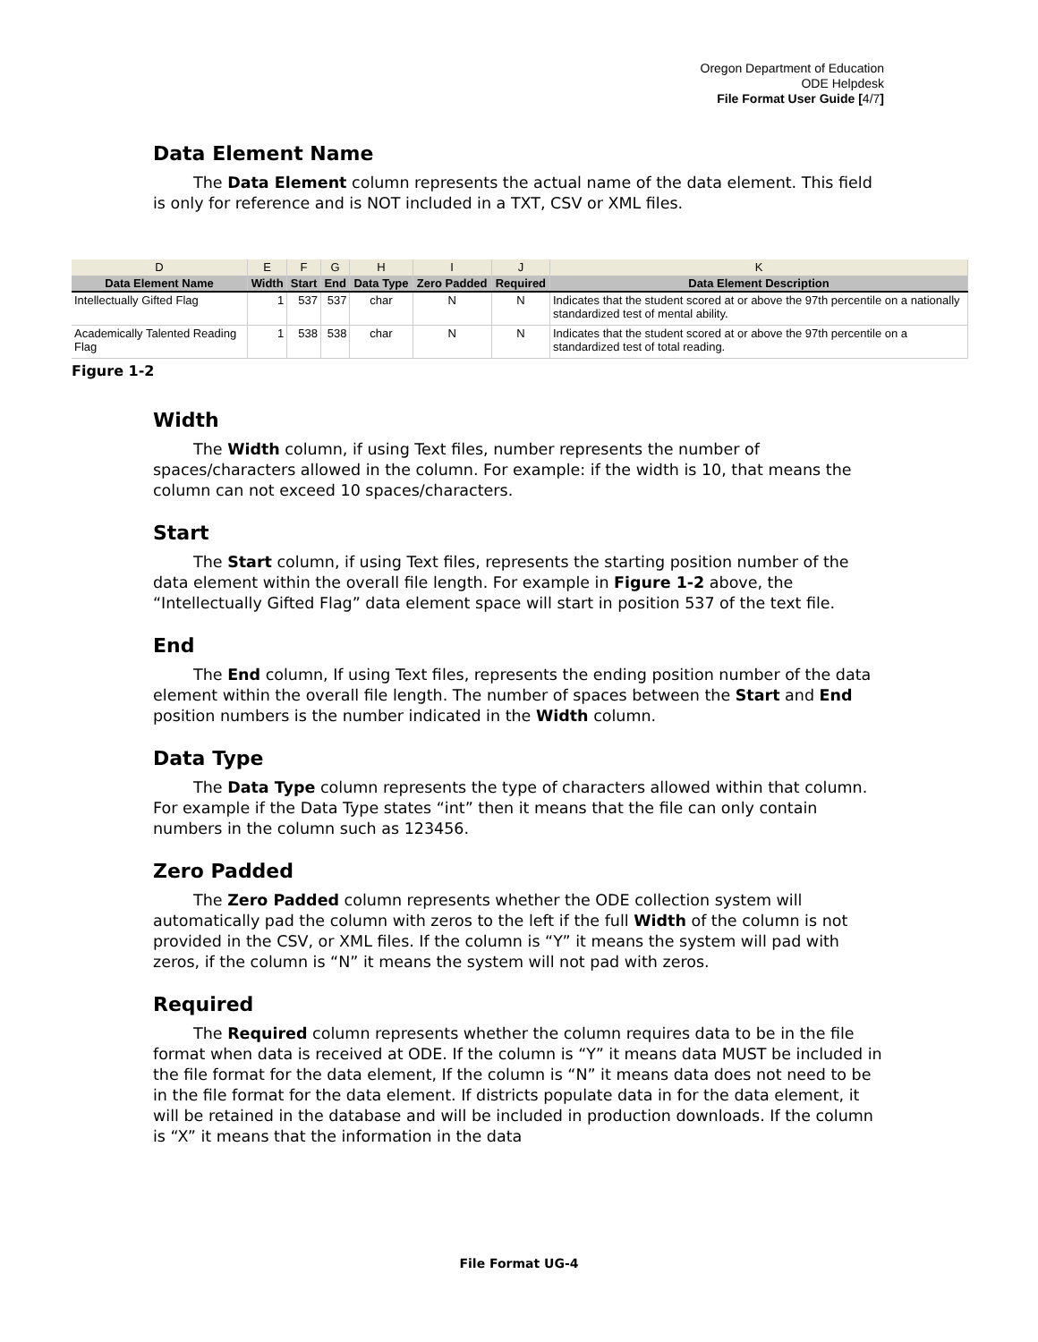Oregon Department of Education
ODE Helpdesk
File Format User Guide [4/7]
Data Element Name
The Data Element column represents the actual name of the data element. This field is only for reference and is NOT included in a TXT, CSV or XML files.
Width
The Width column, if using Text files, number represents the number of spaces/characters allowed in the column. For example: if the width is 10, that means the column can not exceed 10 spaces/characters.
Start
The Start column, if using Text files, represents the starting position number of the data element within the overall file length. For example in Figure 1-2 above, the “Intellectually Gifted Flag” data element space will start in position 537 of the text file.
End
The End column, If using Text files, represents the ending position number of the data element within the overall file length. The number of spaces between the Start and End position numbers is the number indicated in the Width column.
Data Type
The Data Type column represents the type of characters allowed within that column. For example if the Data Type states “int” then it means that the file can only contain numbers in the column such as 123456.
Zero Padded
The Zero Padded column represents whether the ODE collection system will automatically pad the column with zeros to the left if the full Width of the column is not provided in the CSV, or XML files. If the column is “Y” it means the system will pad with zeros, if the column is “N” it means the system will not pad with zeros.
Required
The Required column represents whether the column requires data to be in the file format when data is received at ODE. If the column is “Y” it means data MUST be included in the file format for the data element, If the column is “N” it means data does not need to be in the file format for the data element. If districts populate data in for the data element, it will be retained in the database and will be included in production downloads. If the column is “X” it means that the information in the data
| D | E | F | G | H | I | J | K |
| --- | --- | --- | --- | --- | --- | --- | --- |
| Data Element Name | Width | Start | End | Data Type | Zero Padded | Required | Data Element Description |
| Intellectually Gifted Flag | 1 | 537 | 537 | char | N | N | Indicates that the student scored at or above the 97th percentile on a nationally standardized test of mental ability. |
| Academically Talented Reading Flag | 1 | 538 | 538 | char | N | N | Indicates that the student scored at or above the 97th percentile on a standardized test of total reading. |
Figure 1-2
File Format UG-4